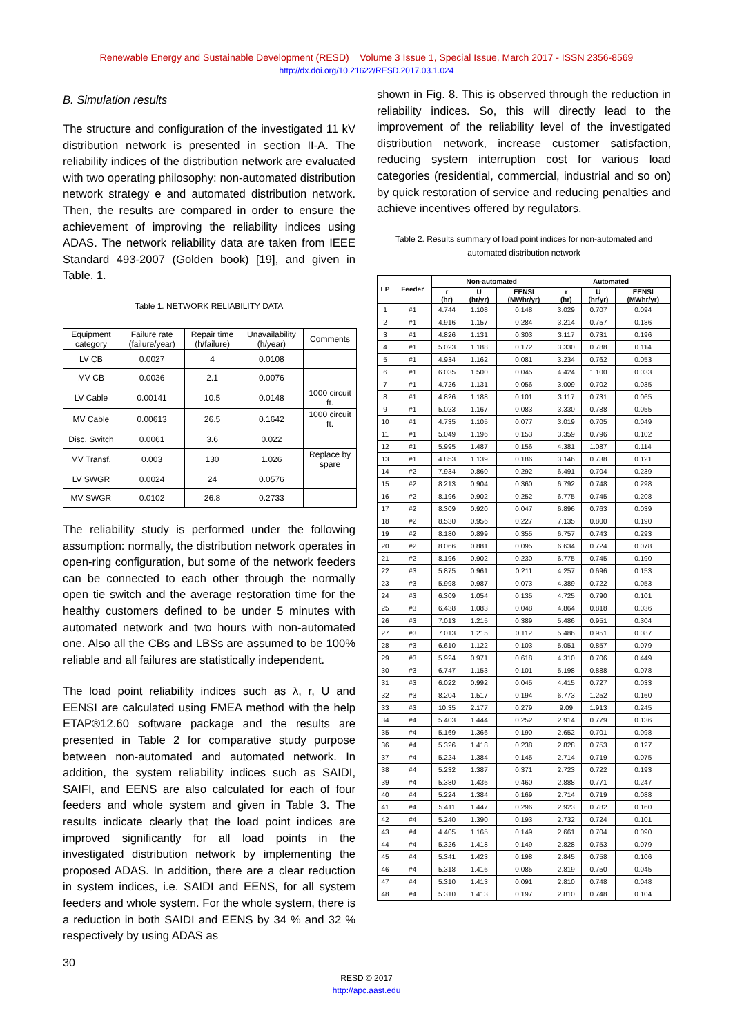Renewable Energy and Sustainable Development (RESD) Volume 3 Issue 1, Special Issue, March 2017 - ISSN 2356-8569
http://dx.doi.org/10.21622/RESD.2017.03.1.024
B. Simulation results
The structure and configuration of the investigated 11 kV distribution network is presented in section II-A. The reliability indices of the distribution network are evaluated with two operating philosophy: non-automated distribution network strategy e and automated distribution network. Then, the results are compared in order to ensure the achievement of improving the reliability indices using ADAS. The network reliability data are taken from IEEE Standard 493-2007 (Golden book) [19], and given in Table. 1.
Table 1. NETWORK RELIABILITY DATA
| Equipment category | Failure rate (failure/year) | Repair time (h/failure) | Unavailability (h/year) | Comments |
| LV CB | 0.0027 | 4 | 0.0108 | |
| MV CB | 0.0036 | 2.1 | 0.0076 | |
| LV Cable | 0.00141 | 10.5 | 0.0148 | 1000 circuit ft. |
| MV Cable | 0.00613 | 26.5 | 0.1642 | 1000 circuit ft. |
| Disc. Switch | 0.0061 | 3.6 | 0.022 | |
| MV Transf. | 0.003 | 130 | 1.026 | Replace by spare |
| LV SWGR | 0.0024 | 24 | 0.0576 | |
| MV SWGR | 0.0102 | 26.8 | 0.2733 | |
The reliability study is performed under the following assumption: normally, the distribution network operates in open-ring configuration, but some of the network feeders can be connected to each other through the normally open tie switch and the average restoration time for the healthy customers defined to be under 5 minutes with automated network and two hours with non-automated one. Also all the CBs and LBSs are assumed to be 100% reliable and all failures are statistically independent.
The load point reliability indices such as λ, r, U and EENSI are calculated using FMEA method with the help ETAP®12.60 software package and the results are presented in Table 2 for comparative study purpose between non-automated and automated network. In addition, the system reliability indices such as SAIDI, SAIFI, and EENS are also calculated for each of four feeders and whole system and given in Table 3. The results indicate clearly that the load point indices are improved significantly for all load points in the investigated distribution network by implementing the proposed ADAS. In addition, there are a clear reduction in system indices, i.e. SAIDI and EENS, for all system feeders and whole system. For the whole system, there is a reduction in both SAIDI and EENS by 34 % and 32 % respectively by using ADAS as
shown in Fig. 8. This is observed through the reduction in reliability indices. So, this will directly lead to the improvement of the reliability level of the investigated distribution network, increase customer satisfaction, reducing system interruption cost for various load categories (residential, commercial, industrial and so on) by quick restoration of service and reducing penalties and achieve incentives offered by regulators.
Table 2. Results summary of load point indices for non-automated and automated distribution network
| LP | Feeder | Non-automated | | | Automated | | |
| --- | --- | --- | --- | --- | --- | --- | --- |
| | | r (hr) | U (hr/yr) | EENSI (MWhr/yr) | r (hr) | U (hr/yr) | EENSI (MWhr/yr) |
| 1 | #1 | 4.744 | 1.108 | 0.148 | 3.029 | 0.707 | 0.094 |
| 2 | #1 | 4.916 | 1.157 | 0.284 | 3.214 | 0.757 | 0.186 |
| 3 | #1 | 4.826 | 1.131 | 0.303 | 3.117 | 0.731 | 0.196 |
| 4 | #1 | 5.023 | 1.188 | 0.172 | 3.330 | 0.788 | 0.114 |
| 5 | #1 | 4.934 | 1.162 | 0.081 | 3.234 | 0.762 | 0.053 |
| 6 | #1 | 6.035 | 1.500 | 0.045 | 4.424 | 1.100 | 0.033 |
| 7 | #1 | 4.726 | 1.131 | 0.056 | 3.009 | 0.702 | 0.035 |
| 8 | #1 | 4.826 | 1.188 | 0.101 | 3.117 | 0.731 | 0.065 |
| 9 | #1 | 5.023 | 1.167 | 0.083 | 3.330 | 0.788 | 0.055 |
| 10 | #1 | 4.735 | 1.105 | 0.077 | 3.019 | 0.705 | 0.049 |
| 11 | #1 | 5.049 | 1.196 | 0.153 | 3.359 | 0.796 | 0.102 |
| 12 | #1 | 5.995 | 1.487 | 0.156 | 4.381 | 1.087 | 0.114 |
| 13 | #1 | 4.853 | 1.139 | 0.186 | 3.146 | 0.738 | 0.121 |
| 14 | #2 | 7.934 | 0.860 | 0.292 | 6.491 | 0.704 | 0.239 |
| 15 | #2 | 8.213 | 0.904 | 0.360 | 6.792 | 0.748 | 0.298 |
| 16 | #2 | 8.196 | 0.902 | 0.252 | 6.775 | 0.745 | 0.208 |
| 17 | #2 | 8.309 | 0.920 | 0.047 | 6.896 | 0.763 | 0.039 |
| 18 | #2 | 8.530 | 0.956 | 0.227 | 7.135 | 0.800 | 0.190 |
| 19 | #2 | 8.180 | 0.899 | 0.355 | 6.757 | 0.743 | 0.293 |
| 20 | #2 | 8.066 | 0.881 | 0.095 | 6.634 | 0.724 | 0.078 |
| 21 | #2 | 8.196 | 0.902 | 0.230 | 6.775 | 0.745 | 0.190 |
| 22 | #3 | 5.875 | 0.961 | 0.211 | 4.257 | 0.696 | 0.153 |
| 23 | #3 | 5.998 | 0.987 | 0.073 | 4.389 | 0.722 | 0.053 |
| 24 | #3 | 6.309 | 1.054 | 0.135 | 4.725 | 0.790 | 0.101 |
| 25 | #3 | 6.438 | 1.083 | 0.048 | 4.864 | 0.818 | 0.036 |
| 26 | #3 | 7.013 | 1.215 | 0.389 | 5.486 | 0.951 | 0.304 |
| 27 | #3 | 7.013 | 1.215 | 0.112 | 5.486 | 0.951 | 0.087 |
| 28 | #3 | 6.610 | 1.122 | 0.103 | 5.051 | 0.857 | 0.079 |
| 29 | #3 | 5.924 | 0.971 | 0.618 | 4.310 | 0.706 | 0.449 |
| 30 | #3 | 6.747 | 1.153 | 0.101 | 5.198 | 0.888 | 0.078 |
| 31 | #3 | 6.022 | 0.992 | 0.045 | 4.415 | 0.727 | 0.033 |
| 32 | #3 | 8.204 | 1.517 | 0.194 | 6.773 | 1.252 | 0.160 |
| 33 | #3 | 10.35 | 2.177 | 0.279 | 9.09 | 1.913 | 0.245 |
| 34 | #4 | 5.403 | 1.444 | 0.252 | 2.914 | 0.779 | 0.136 |
| 35 | #4 | 5.169 | 1.366 | 0.190 | 2.652 | 0.701 | 0.098 |
| 36 | #4 | 5.326 | 1.418 | 0.238 | 2.828 | 0.753 | 0.127 |
| 37 | #4 | 5.224 | 1.384 | 0.145 | 2.714 | 0.719 | 0.075 |
| 38 | #4 | 5.232 | 1.387 | 0.371 | 2.723 | 0.722 | 0.193 |
| 39 | #4 | 5.380 | 1.436 | 0.460 | 2.888 | 0.771 | 0.247 |
| 40 | #4 | 5.224 | 1.384 | 0.169 | 2.714 | 0.719 | 0.088 |
| 41 | #4 | 5.411 | 1.447 | 0.296 | 2.923 | 0.782 | 0.160 |
| 42 | #4 | 5.240 | 1.390 | 0.193 | 2.732 | 0.724 | 0.101 |
| 43 | #4 | 4.405 | 1.165 | 0.149 | 2.661 | 0.704 | 0.090 |
| 44 | #4 | 5.326 | 1.418 | 0.149 | 2.828 | 0.753 | 0.079 |
| 45 | #4 | 5.341 | 1.423 | 0.198 | 2.845 | 0.758 | 0.106 |
| 46 | #4 | 5.318 | 1.416 | 0.085 | 2.819 | 0.750 | 0.045 |
| 47 | #4 | 5.310 | 1.413 | 0.091 | 2.810 | 0.748 | 0.048 |
| 48 | #4 | 5.310 | 1.413 | 0.197 | 2.810 | 0.748 | 0.104 |
30
RESD © 2017
http://apc.aast.edu